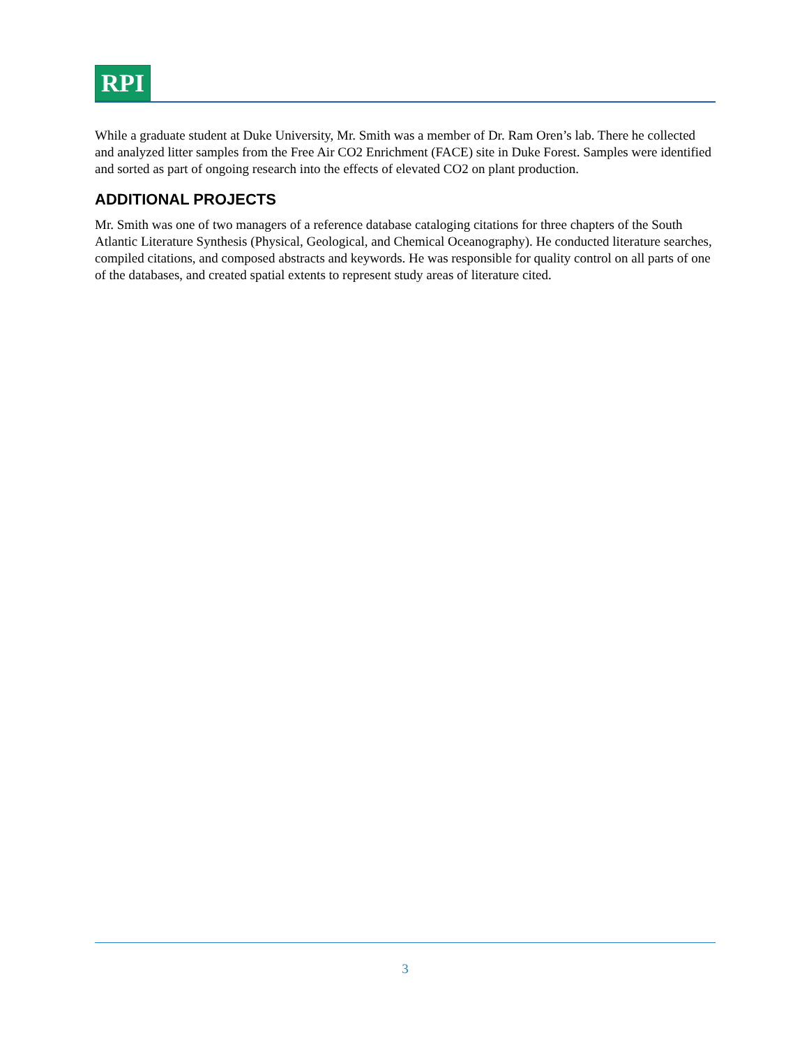RPI
While a graduate student at Duke University, Mr. Smith was a member of Dr. Ram Oren’s lab. There he collected and analyzed litter samples from the Free Air CO2 Enrichment (FACE) site in Duke Forest. Samples were identified and sorted as part of ongoing research into the effects of elevated CO2 on plant production.
ADDITIONAL PROJECTS
Mr. Smith was one of two managers of a reference database cataloging citations for three chapters of the South Atlantic Literature Synthesis (Physical, Geological, and Chemical Oceanography). He conducted literature searches, compiled citations, and composed abstracts and keywords. He was responsible for quality control on all parts of one of the databases, and created spatial extents to represent study areas of literature cited.
3